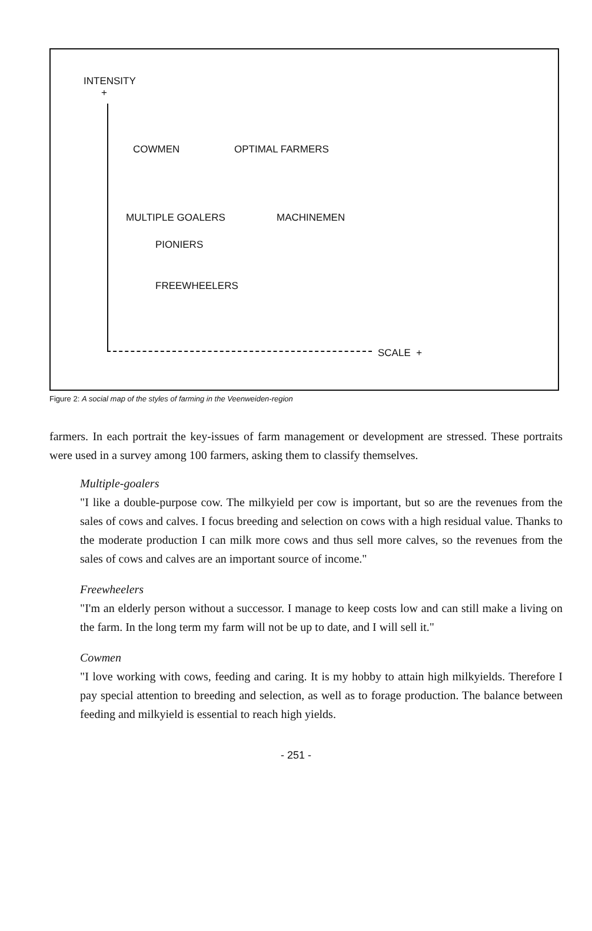INTENSITY
+
COWMEN OPTIMAL FARMERS
MULTIPLE GOALERS MACHINEMEN
PIONIERS
FREEWHEELERS
SCALE +
Figure 2: A social map of the styles of farming in the Veenweiden-region
farmers. In each portrait the key-issues of farm management or development are stressed. These portraits were used in a survey among 100 farmers, asking them to classify themselves.
Multiple-goalers
"I like a double-purpose cow. The milkyield per cow is important, but so are the revenues from the sales of cows and calves. I focus breeding and selection on cows with a high residual value. Thanks to the moderate production I can milk more cows and thus sell more calves, so the revenues from the sales of cows and calves are an important source of income."
Freewheelers
"I'm an elderly person without a successor. I manage to keep costs low and can still make a living on the farm. In the long term my farm will not be up to date, and I will sell it."
Cowmen
"I love working with cows, feeding and caring. It is my hobby to attain high milkyields. Therefore I pay special attention to breeding and selection, as well as to forage production. The balance between feeding and milkyield is essential to reach high yields.
- 251 -